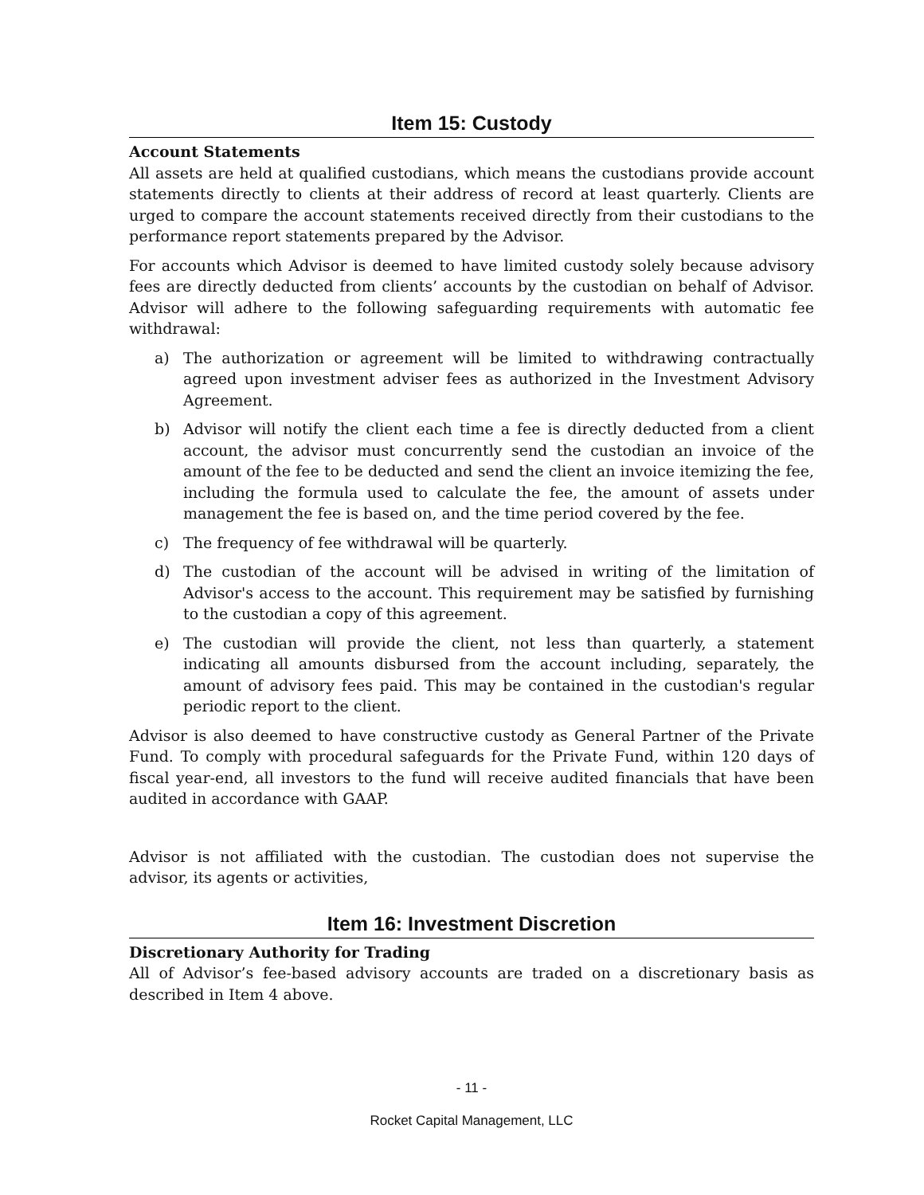Item 15: Custody
Account Statements
All assets are held at qualified custodians, which means the custodians provide account statements directly to clients at their address of record at least quarterly. Clients are urged to compare the account statements received directly from their custodians to the performance report statements prepared by the Advisor.
For accounts which Advisor is deemed to have limited custody solely because advisory fees are directly deducted from clients’ accounts by the custodian on behalf of Advisor. Advisor will adhere to the following safeguarding requirements with automatic fee withdrawal:
a) The authorization or agreement will be limited to withdrawing contractually agreed upon investment adviser fees as authorized in the Investment Advisory Agreement.
b) Advisor will notify the client each time a fee is directly deducted from a client account, the advisor must concurrently send the custodian an invoice of the amount of the fee to be deducted and send the client an invoice itemizing the fee, including the formula used to calculate the fee, the amount of assets under management the fee is based on, and the time period covered by the fee.
c) The frequency of fee withdrawal will be quarterly.
d) The custodian of the account will be advised in writing of the limitation of Advisor's access to the account. This requirement may be satisfied by furnishing to the custodian a copy of this agreement.
e) The custodian will provide the client, not less than quarterly, a statement indicating all amounts disbursed from the account including, separately, the amount of advisory fees paid. This may be contained in the custodian's regular periodic report to the client.
Advisor is also deemed to have constructive custody as General Partner of the Private Fund. To comply with procedural safeguards for the Private Fund, within 120 days of fiscal year-end, all investors to the fund will receive audited financials that have been audited in accordance with GAAP.
Advisor is not affiliated with the custodian. The custodian does not supervise the advisor, its agents or activities,
Item 16: Investment Discretion
Discretionary Authority for Trading
All of Advisor’s fee-based advisory accounts are traded on a discretionary basis as described in Item 4 above.
- 11 -
Rocket Capital Management, LLC